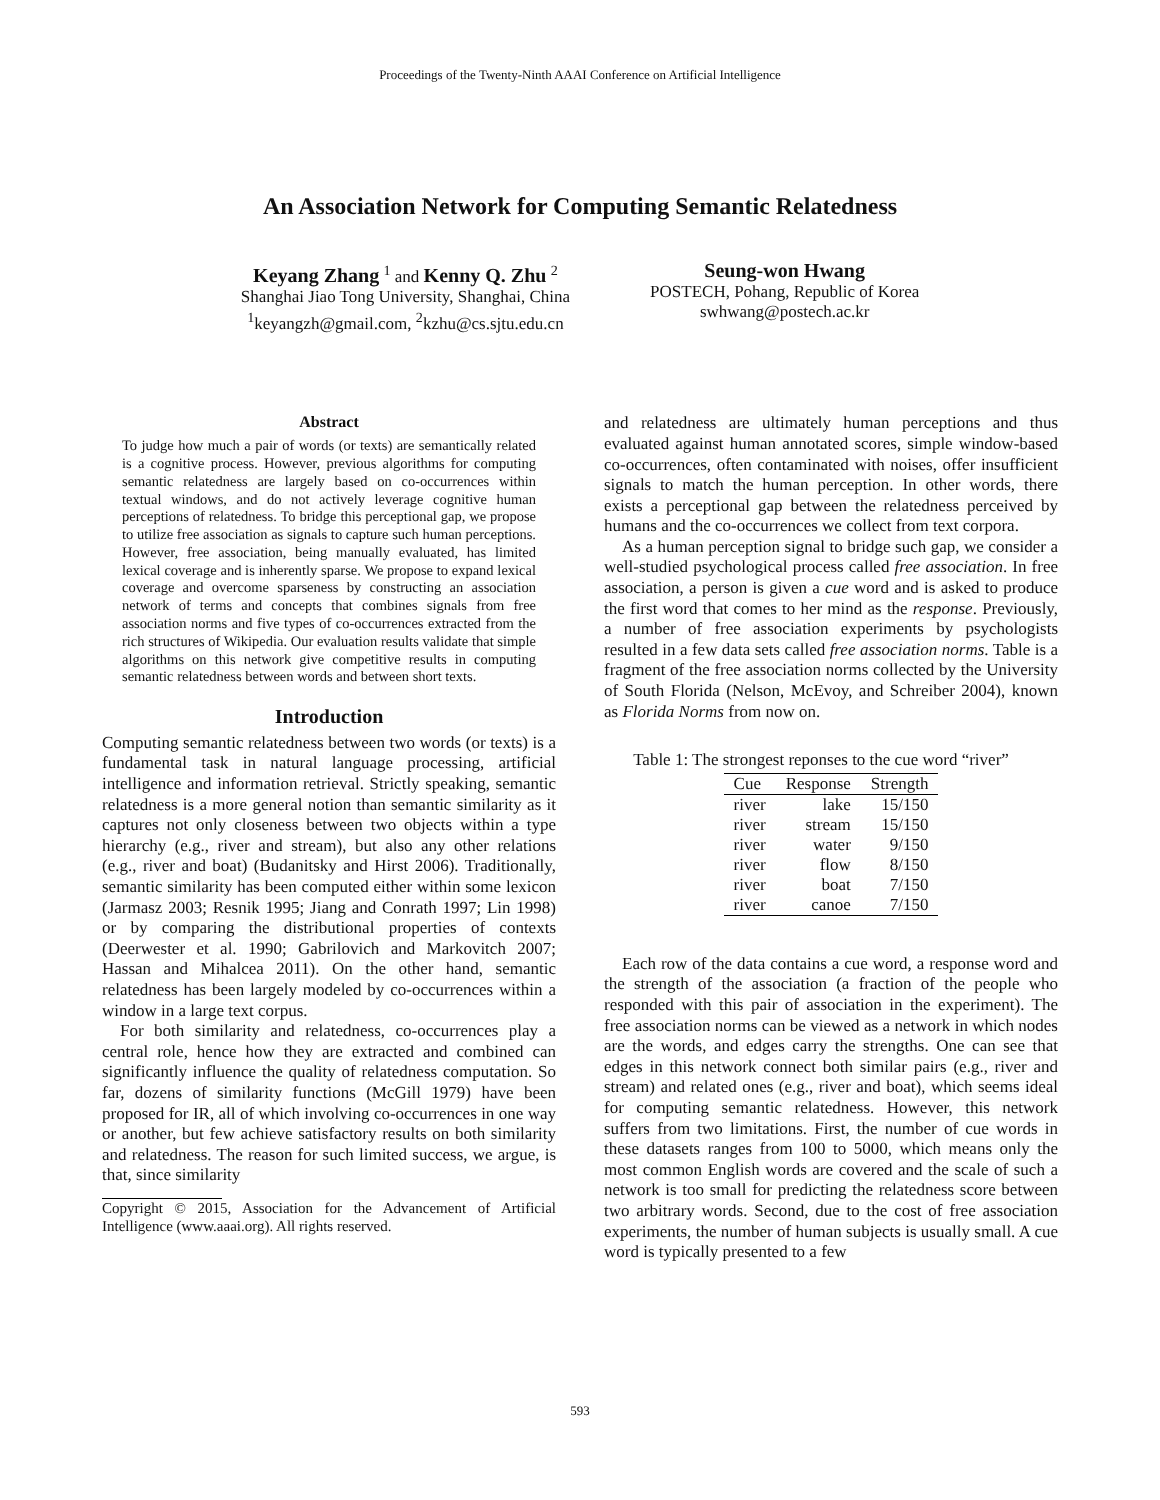Proceedings of the Twenty-Ninth AAAI Conference on Artificial Intelligence
An Association Network for Computing Semantic Relatedness
Keyang Zhang <sup>1</sup> and Kenny Q. Zhu <sup>2</sup>
Shanghai Jiao Tong University, Shanghai, China
<sup>1</sup> keyangzh@gmail.com, <sup>2</sup>kzhu@cs.sjtu.edu.cn
Seung-won Hwang
POSTECH, Pohang, Republic of Korea
swhwang@postech.ac.kr
Abstract
To judge how much a pair of words (or texts) are semantically related is a cognitive process. However, previous algorithms for computing semantic relatedness are largely based on co-occurrences within textual windows, and do not actively leverage cognitive human perceptions of relatedness. To bridge this perceptional gap, we propose to utilize free association as signals to capture such human perceptions. However, free association, being manually evaluated, has limited lexical coverage and is inherently sparse. We propose to expand lexical coverage and overcome sparseness by constructing an association network of terms and concepts that combines signals from free association norms and five types of co-occurrences extracted from the rich structures of Wikipedia. Our evaluation results validate that simple algorithms on this network give competitive results in computing semantic relatedness between words and between short texts.
Introduction
Computing semantic relatedness between two words (or texts) is a fundamental task in natural language processing, artificial intelligence and information retrieval. Strictly speaking, semantic relatedness is a more general notion than semantic similarity as it captures not only closeness between two objects within a type hierarchy (e.g., river and stream), but also any other relations (e.g., river and boat) (Budanitsky and Hirst 2006). Traditionally, semantic similarity has been computed either within some lexicon (Jarmasz 2003; Resnik 1995; Jiang and Conrath 1997; Lin 1998) or by comparing the distributional properties of contexts (Deerwester et al. 1990; Gabrilovich and Markovitch 2007; Hassan and Mihalcea 2011). On the other hand, semantic relatedness has been largely modeled by co-occurrences within a window in a large text corpus.
For both similarity and relatedness, co-occurrences play a central role, hence how they are extracted and combined can significantly influence the quality of relatedness computation. So far, dozens of similarity functions (McGill 1979) have been proposed for IR, all of which involving co-occurrences in one way or another, but few achieve satisfactory results on both similarity and relatedness. The reason for such limited success, we argue, is that, since similarity
Copyright © 2015, Association for the Advancement of Artificial Intelligence (www.aaai.org). All rights reserved.
and relatedness are ultimately human perceptions and thus evaluated against human annotated scores, simple window-based co-occurrences, often contaminated with noises, offer insufficient signals to match the human perception. In other words, there exists a perceptional gap between the relatedness perceived by humans and the co-occurrences we collect from text corpora.
As a human perception signal to bridge such gap, we consider a well-studied psychological process called free association. In free association, a person is given a cue word and is asked to produce the first word that comes to her mind as the response. Previously, a number of free association experiments by psychologists resulted in a few data sets called free association norms. Table is a fragment of the free association norms collected by the University of South Florida (Nelson, McEvoy, and Schreiber 2004), known as Florida Norms from now on.
Table 1: The strongest reponses to the cue word “river”
| Cue | Response | Strength |
| --- | --- | --- |
| river | lake | 15/150 |
| river | stream | 15/150 |
| river | water | 9/150 |
| river | flow | 8/150 |
| river | boat | 7/150 |
| river | canoe | 7/150 |
Each row of the data contains a cue word, a response word and the strength of the association (a fraction of the people who responded with this pair of association in the experiment). The free association norms can be viewed as a network in which nodes are the words, and edges carry the strengths. One can see that edges in this network connect both similar pairs (e.g., river and stream) and related ones (e.g., river and boat), which seems ideal for computing semantic relatedness. However, this network suffers from two limitations. First, the number of cue words in these datasets ranges from 100 to 5000, which means only the most common English words are covered and the scale of such a network is too small for predicting the relatedness score between two arbitrary words. Second, due to the cost of free association experiments, the number of human subjects is usually small. A cue word is typically presented to a few
593